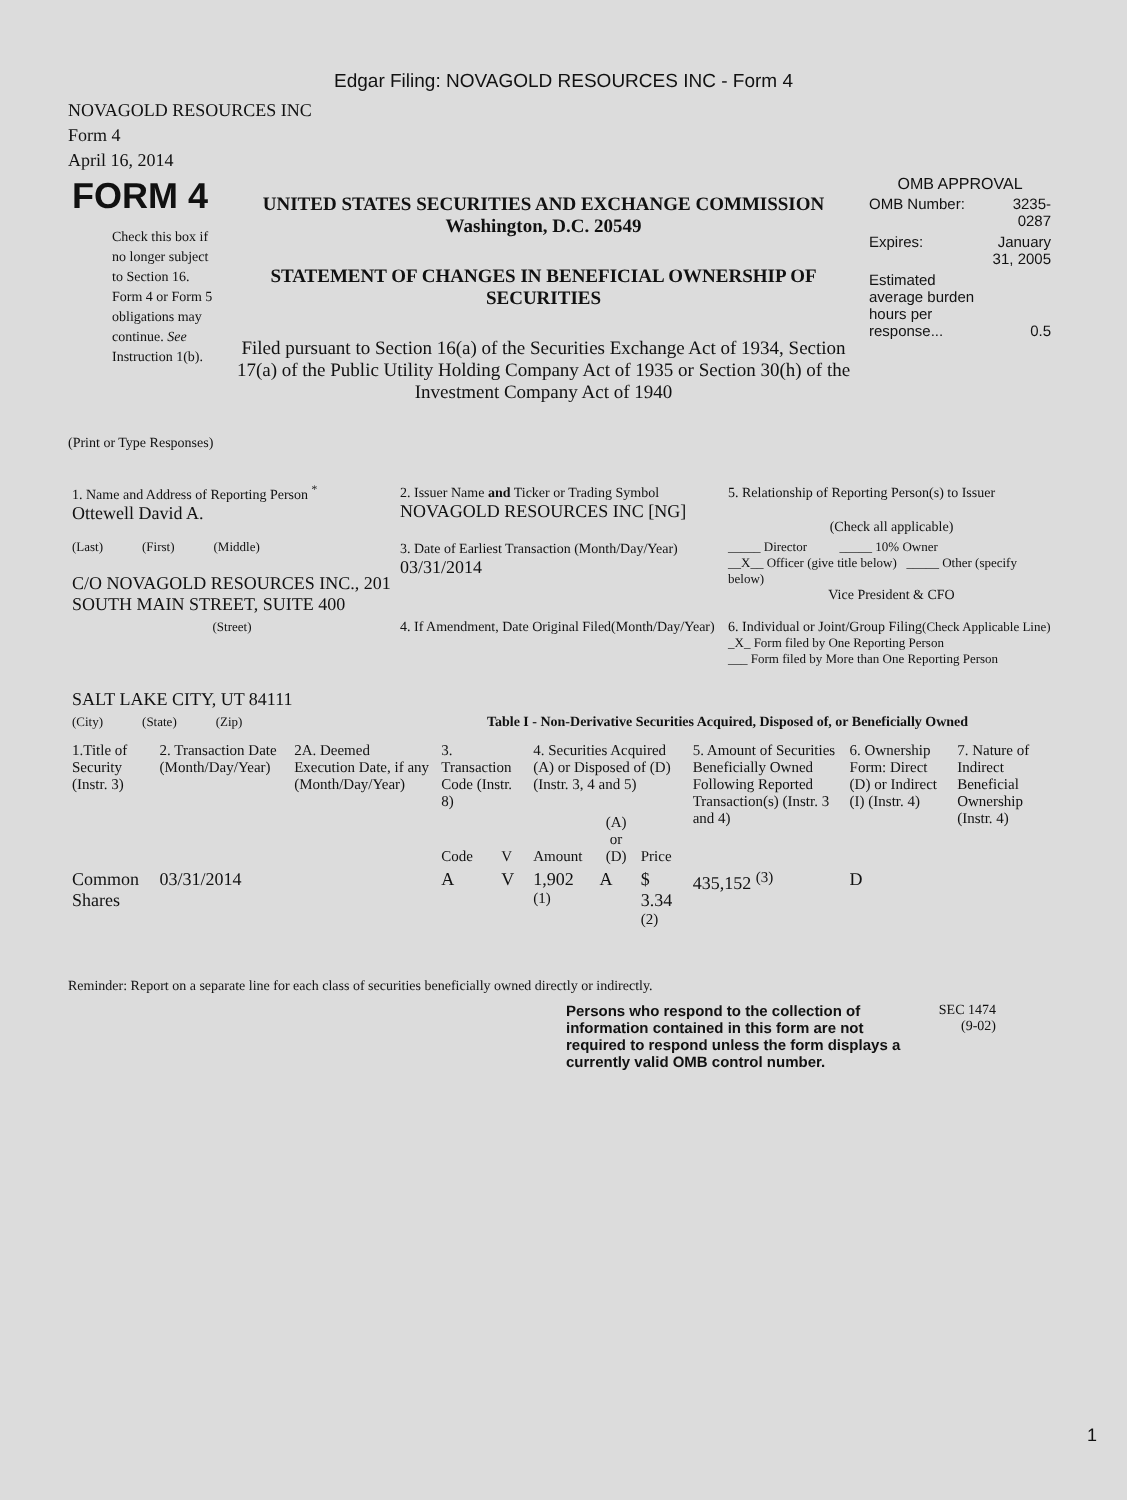Edgar Filing: NOVAGOLD RESOURCES INC - Form 4
NOVAGOLD RESOURCES INC
Form 4
April 16, 2014
| FORM 4 Check this box if no longer subject to Section 16. Form 4 or Form 5 obligations may continue. See Instruction 1(b). | UNITED STATES SECURITIES AND EXCHANGE COMMISSION Washington, D.C. 20549 STATEMENT OF CHANGES IN BENEFICIAL OWNERSHIP OF SECURITIES Filed pursuant to Section 16(a) of the Securities Exchange Act of 1934, Section 17(a) of the Public Utility Holding Company Act of 1935 or Section 30(h) of the Investment Company Act of 1940 | OMB APPROVAL / OMB Number: / 3235-0287 / / Expires: / January 31, 2005 / / Estimated average burden hours per response... / 0.5 / |
(Print or Type Responses)
| 1. Name and Address of Reporting Person <sup>*</sup> Ottewell David A. | 2. Issuer Name and Ticker or Trading Symbol NOVAGOLD RESOURCES INC [NG] | 5. Relationship of Reporting Person(s) to Issuer (Check all applicable) |
| (Last) (First) (Middle) C/O NOVAGOLD RESOURCES INC., 201 SOUTH MAIN STREET, SUITE 400 | 3. Date of Earliest Transaction (Month/Day/Year) 03/31/2014 | _____ Director _____ 10% Owner __X__ Officer (give title below) _____ Other (specify below) Vice President & CFO |
| (Street) SALT LAKE CITY, UT 84111 | 4. If Amendment, Date Original Filed(Month/Day/Year) | 6. Individual or Joint/Group Filing (Check Applicable Line) _X_ Form filed by One Reporting Person ___ Form filed by More than One Reporting Person |
| (City) (State) (Zip) | Table I - Non-Derivative Securities Acquired, Disposed of, or Beneficially Owned | |
| 1.Title of Security (Instr. 3) | 2. Transaction Date (Month/Day/Year) | 2A. Deemed Execution Date, if any (Month/Day/Year) | 3. Transaction Code (Instr. 8) | | 4. Securities Acquired (A) or Disposed of (D) (Instr. 3, 4 and 5) | | | 5. Amount of Securities Beneficially Owned Following Reported Transaction(s) (Instr. 3 and 4) | 6. Ownership Form: Direct (D) or Indirect (I) (Instr. 4) | 7. Nature of Indirect Beneficial Ownership (Instr. 4) |
| --- | --- | --- | --- | --- | --- | --- | --- | --- | --- | --- |
| | | | Code | V | Amount | (A) or (D) | Price | | | |
| Common Shares | 03/31/2014 | | A | V | 1,902 <sup>(1)</sup> | A | $ 3.34 <sup>(2)</sup> | 435,152 <sup>(3)</sup> | D | |
Reminder: Report on a separate line for each class of securities beneficially owned directly or indirectly.
Persons who respond to the collection of information contained in this form are not required to respond unless the form displays a currently valid OMB control number.
SEC 1474
(9-02)
1